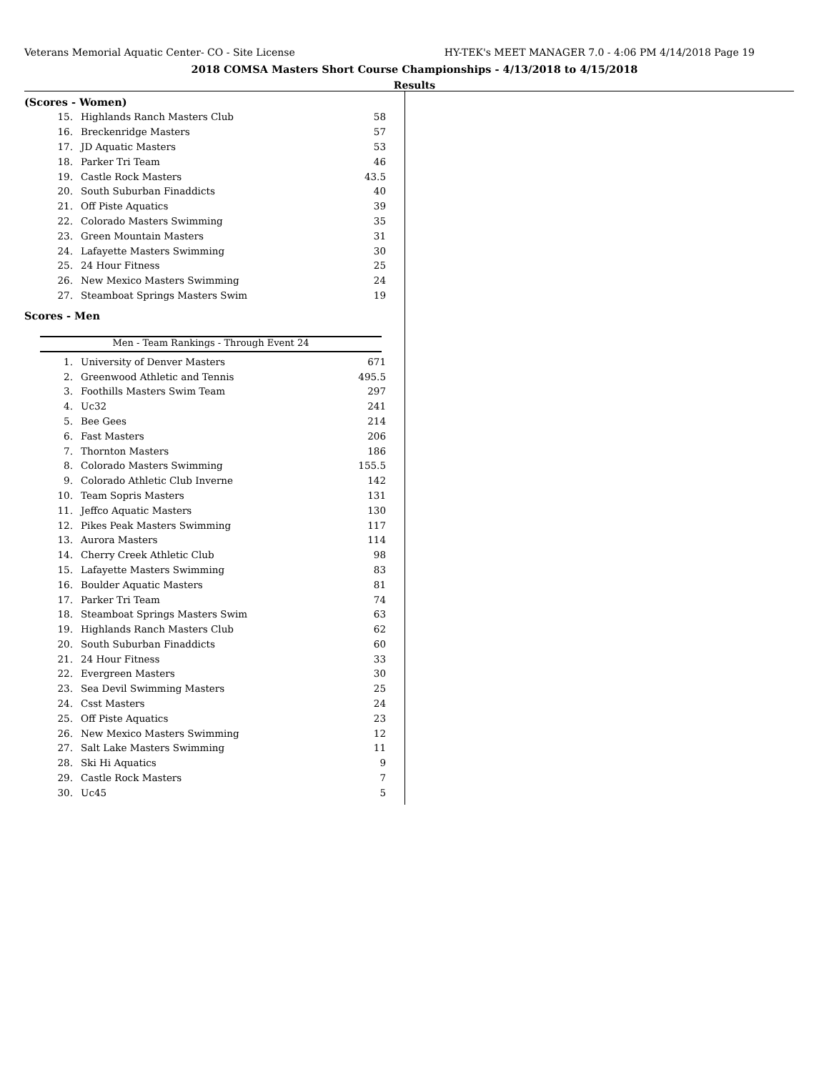Veterans Memorial Aquatic Center- CO - Site License HY-TEK's MEET MANAGER 7.0 - 4:06 PM 4/14/2018 Page 19
2018 COMSA Masters Short Course Championships - 4/13/2018 to 4/15/2018
Results
(Scores - Women)
| 15. | Highlands Ranch Masters Club | 58 |
| 16. | Breckenridge Masters | 57 |
| 17. | JD Aquatic Masters | 53 |
| 18. | Parker Tri Team | 46 |
| 19. | Castle Rock Masters | 43.5 |
| 20. | South Suburban Finaddicts | 40 |
| 21. | Off Piste Aquatics | 39 |
| 22. | Colorado Masters Swimming | 35 |
| 23. | Green Mountain Masters | 31 |
| 24. | Lafayette Masters Swimming | 30 |
| 25. | 24 Hour Fitness | 25 |
| 26. | New Mexico Masters Swimming | 24 |
| 27. | Steamboat Springs Masters Swim | 19 |
Scores - Men
Men - Team Rankings - Through Event 24
| 1. | University of Denver Masters | 671 |
| 2. | Greenwood Athletic and Tennis | 495.5 |
| 3. | Foothills Masters Swim Team | 297 |
| 4. | Uc32 | 241 |
| 5. | Bee Gees | 214 |
| 6. | Fast Masters | 206 |
| 7. | Thornton Masters | 186 |
| 8. | Colorado Masters Swimming | 155.5 |
| 9. | Colorado Athletic Club Inverne | 142 |
| 10. | Team Sopris Masters | 131 |
| 11. | Jeffco Aquatic Masters | 130 |
| 12. | Pikes Peak Masters Swimming | 117 |
| 13. | Aurora Masters | 114 |
| 14. | Cherry Creek Athletic Club | 98 |
| 15. | Lafayette Masters Swimming | 83 |
| 16. | Boulder Aquatic Masters | 81 |
| 17. | Parker Tri Team | 74 |
| 18. | Steamboat Springs Masters Swim | 63 |
| 19. | Highlands Ranch Masters Club | 62 |
| 20. | South Suburban Finaddicts | 60 |
| 21. | 24 Hour Fitness | 33 |
| 22. | Evergreen Masters | 30 |
| 23. | Sea Devil Swimming Masters | 25 |
| 24. | Csst Masters | 24 |
| 25. | Off Piste Aquatics | 23 |
| 26. | New Mexico Masters Swimming | 12 |
| 27. | Salt Lake Masters Swimming | 11 |
| 28. | Ski Hi Aquatics | 9 |
| 29. | Castle Rock Masters | 7 |
| 30. | Uc45 | 5 |